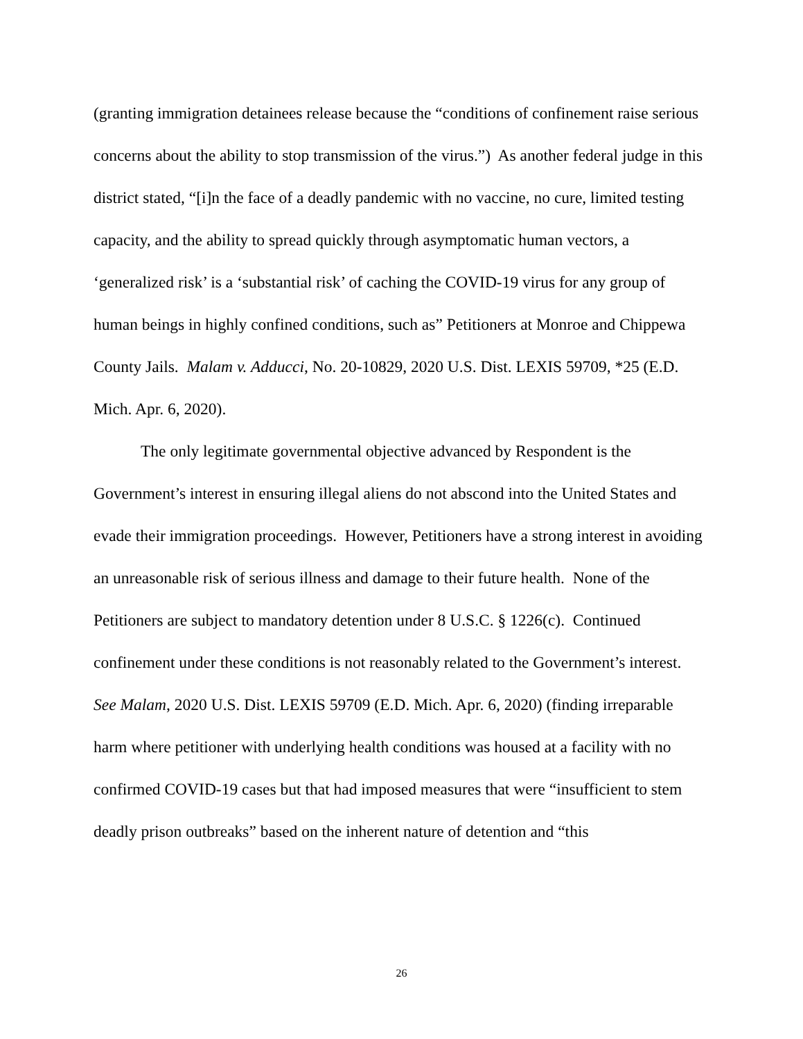(granting immigration detainees release because the “conditions of confinement raise serious concerns about the ability to stop transmission of the virus.”) As another federal judge in this district stated, “[i]n the face of a deadly pandemic with no vaccine, no cure, limited testing capacity, and the ability to spread quickly through asymptomatic human vectors, a ‘generalized risk’ is a ‘substantial risk’ of caching the COVID-19 virus for any group of human beings in highly confined conditions, such as” Petitioners at Monroe and Chippewa County Jails. Malam v. Adducci, No. 20-10829, 2020 U.S. Dist. LEXIS 59709, *25 (E.D. Mich. Apr. 6, 2020).
The only legitimate governmental objective advanced by Respondent is the Government’s interest in ensuring illegal aliens do not abscond into the United States and evade their immigration proceedings. However, Petitioners have a strong interest in avoiding an unreasonable risk of serious illness and damage to their future health. None of the Petitioners are subject to mandatory detention under 8 U.S.C. § 1226(c). Continued confinement under these conditions is not reasonably related to the Government’s interest. See Malam, 2020 U.S. Dist. LEXIS 59709 (E.D. Mich. Apr. 6, 2020) (finding irreparable harm where petitioner with underlying health conditions was housed at a facility with no confirmed COVID-19 cases but that had imposed measures that were “insufficient to stem deadly prison outbreaks” based on the inherent nature of detention and “this
26